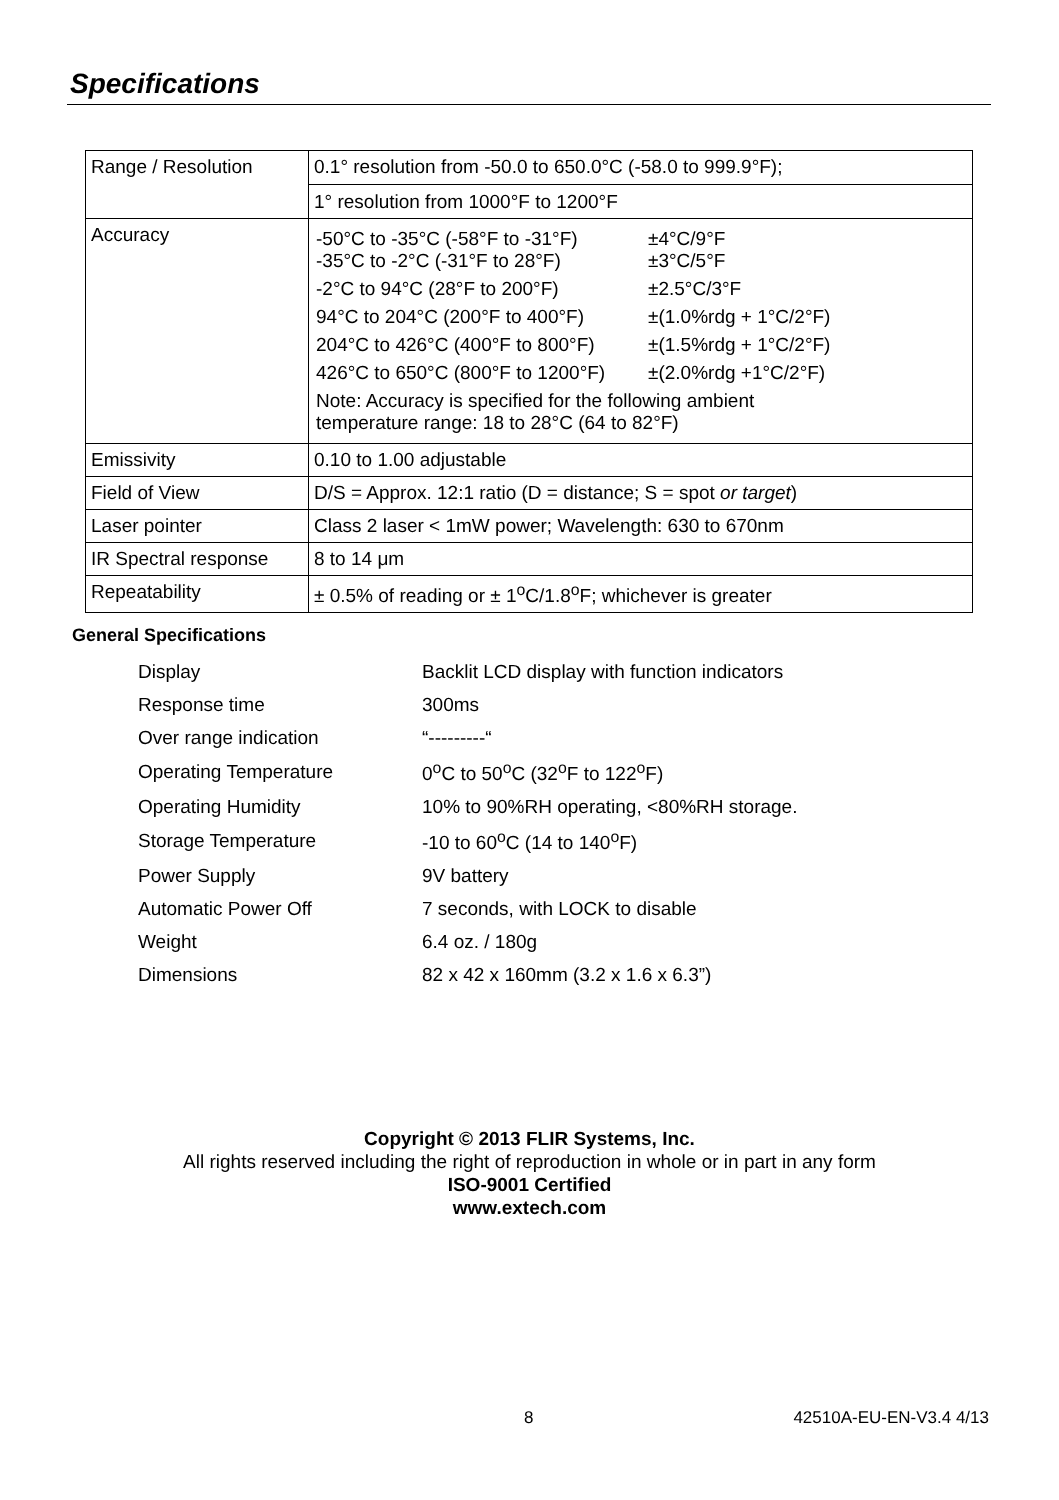Specifications
| Range / Resolution | 0.1° resolution from -50.0 to 650.0°C (-58.0 to 999.9°F); 1° resolution from 1000°F to 1200°F |
| Accuracy | / -50°C to -35°C (-58°F to -31°F) -35°C to -2°C (-31°F to 28°F) / ±4°C/9°F ±3°C/5°F / / -2°C to 94°C (28°F to 200°F) / ±2.5°C/3°F / / 94°C to 204°C (200°F to 400°F) / ±(1.0%rdg + 1°C/2°F) / / 204°C to 426°C (400°F to 800°F) / ±(1.5%rdg + 1°C/2°F) / / 426°C to 650°C (800°F to 1200°F) / ±(2.0%rdg +1°C/2°F) / / Note: Accuracy is specified for the following ambient temperature range: 18 to 28°C (64 to 82°F) / / |
| Emissivity | 0.10 to 1.00 adjustable |
| Field of View | D/S = Approx. 12:1 ratio (D = distance; S = spot or target ) |
| Laser pointer | Class 2 laser < 1mW power; Wavelength: 630 to 670nm |
| IR Spectral response | 8 to 14 μm |
| Repeatability | ± 0.5% of reading or ± 1<sup>o</sup>C/1.8<sup>o</sup>F; whichever is greater |
General Specifications
| Display | Backlit LCD display with function indicators |
| Response time | 300ms |
| Over range indication | “---------“ |
| Operating Temperature | 0<sup>o</sup>C to 50<sup>o</sup>C (32<sup>o</sup>F to 122<sup>o</sup>F) |
| Operating Humidity | 10% to 90%RH operating, <80%RH storage. |
| Storage Temperature | -10 to 60<sup>o</sup>C (14 to 140<sup>o</sup>F) |
| Power Supply | 9V battery |
| Automatic Power Off | 7 seconds, with LOCK to disable |
| Weight | 6.4 oz. / 180g |
| Dimensions | 82 x 42 x 160mm (3.2 x 1.6 x 6.3”) |
Copyright © 2013 FLIR Systems, Inc.
All rights reserved including the right of reproduction in whole or in part in any form
ISO-9001 Certified
www.extech.com
8 42510A-EU-EN-V3.4 4/13